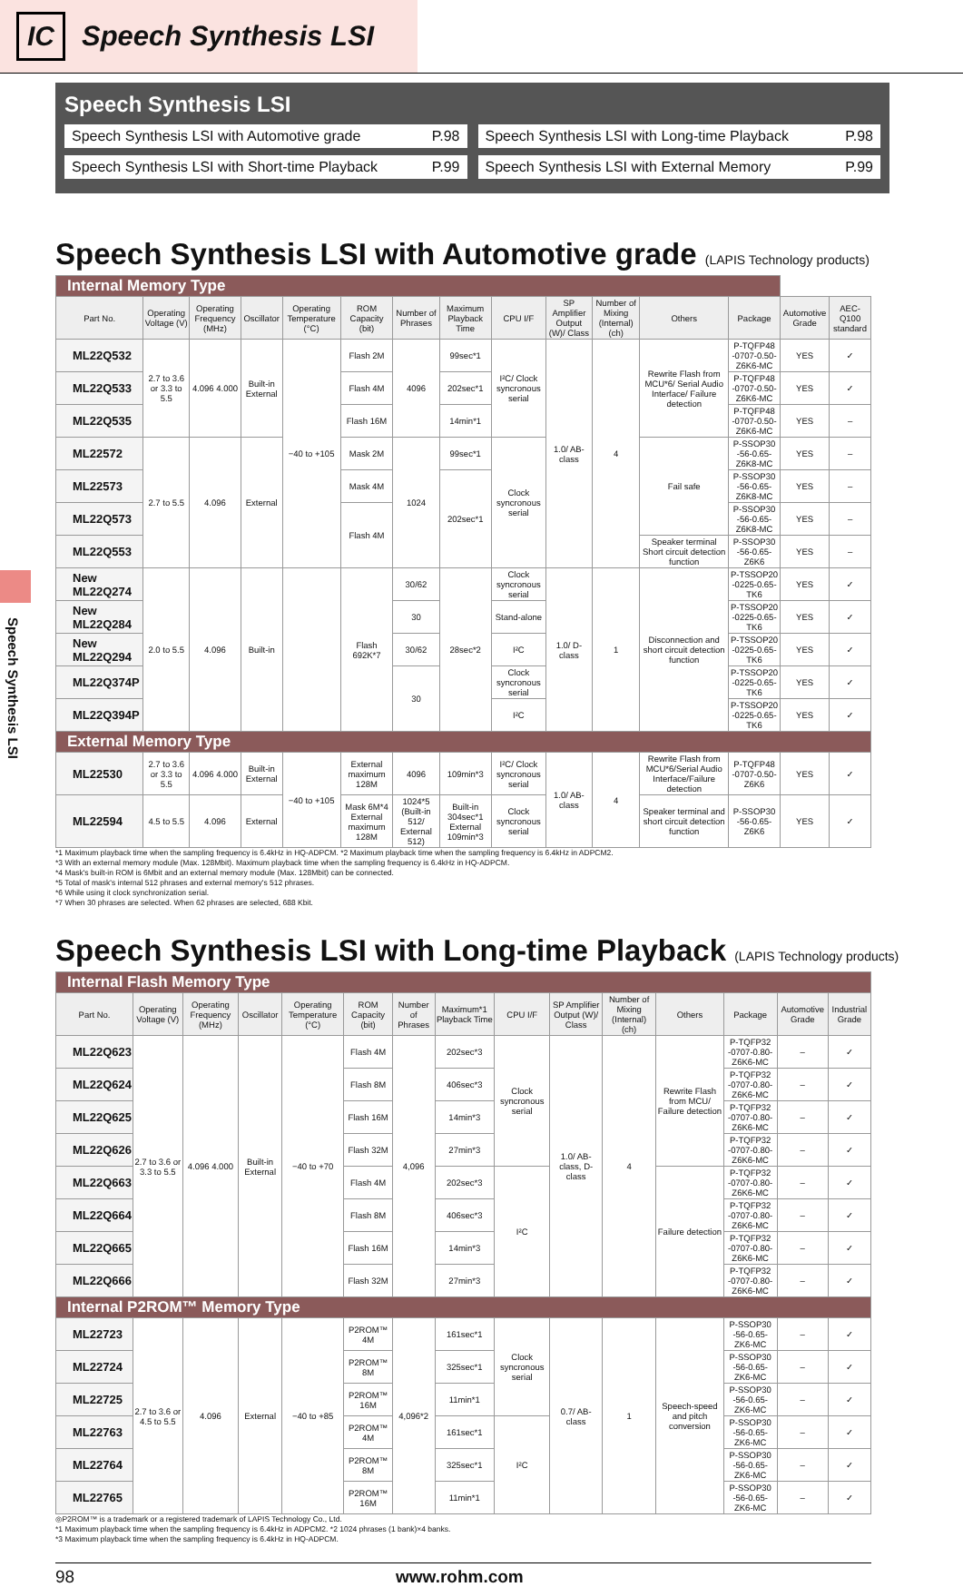IC
Speech Synthesis LSI
Speech Synthesis LSI
Speech Synthesis LSI with Automotive grade P.98
Speech Synthesis LSI with Long-time Playback P.98
Speech Synthesis LSI with Short-time Playback P.99
Speech Synthesis LSI with External Memory P.99
Speech Synthesis LSI with Automotive grade (LAPIS Technology products)
| Internal Memory Type | | | | | | | | | | | | | | |
| Part No. | Operating Voltage (V) | Operating Frequency (MHz) | Oscillator | Operating Temperature (°C) | ROM Capacity (bit) | Number of Phrases | Maximum Playback Time | CPU I/F | SP Amplifier Output (W)/ Class | Number of Mixing (Internal) (ch) | Others | Package | Automotive Grade | AEC-Q100 standard |
| ML22Q532 | 2.7 to 3.6 or 3.3 to 5.5 | 4.096 4.000 | Built-in External | −40 to +105 | Flash 2M | 4096 | 99sec*1 | I²C/ Clock syncronous serial | 1.0/ AB-class | 4 | Rewrite Flash from MCU*6/ Serial Audio Interface/ Failure detection | P-TQFP48 -0707-0.50-Z6K6-MC | YES | ✓ |
| ML22Q533 | | | | | Flash 4M | | 202sec*1 | | | | | P-TQFP48 -0707-0.50-Z6K6-MC | YES | ✓ |
| ML22Q535 | | | | | Flash 16M | | 14min*1 | | | | | P-TQFP48 -0707-0.50-Z6K6-MC | YES | – |
| ML22572 | 2.7 to 5.5 | 4.096 | External | | Mask 2M | 1024 | 99sec*1 | Clock syncronous serial | | | Fail safe | P-SSOP30 -56-0.65-Z6K8-MC | YES | – |
| ML22573 | | | | | Mask 4M | | 202sec*1 | | | | | P-SSOP30 -56-0.65-Z6K8-MC | YES | – |
| ML22Q573 | | | | | Flash 4M | | | | | | | P-SSOP30 -56-0.65-Z6K8-MC | YES | – |
| ML22Q553 | | | | | | | | | | | Speaker terminal Short circuit detection function | P-SSOP30 -56-0.65-Z6K6 | YES | – |
| New ML22Q274 | 2.0 to 5.5 | 4.096 | Built-in | | Flash 692K*7 | 30/62 | 28sec*2 | Clock syncronous serial | 1.0/ D-class | 1 | Disconnection and short circuit detection function | P-TSSOP20 -0225-0.65-TK6 | YES | ✓ |
| New ML22Q284 | | | | | | 30 | | Stand-alone | | | | P-TSSOP20 -0225-0.65-TK6 | YES | ✓ |
| New ML22Q294 | | | | | | 30/62 | | I²C | | | | P-TSSOP20 -0225-0.65-TK6 | YES | ✓ |
| ML22Q374P | | | | | | 30 | | Clock syncronous serial | | | | P-TSSOP20 -0225-0.65-TK6 | YES | ✓ |
| ML22Q394P | | | | | | | | I²C | | | | P-TSSOP20 -0225-0.65-TK6 | YES | ✓ |
| External Memory Type | | | | | | | | | | | | | | |
| ML22530 | 2.7 to 3.6 or 3.3 to 5.5 | 4.096 4.000 | Built-in External | −40 to +105 | External maximum 128M | 4096 | 109min*3 | I²C/ Clock syncronous serial | 1.0/ AB-class | 4 | Rewrite Flash from MCU*6/Serial Audio Interface/Failure detection | P-TQFP48 -0707-0.50-Z6K6 | YES | ✓ |
| ML22594 | 4.5 to 5.5 | 4.096 | External | | Mask 6M*4 External maximum 128M | 1024*5 (Built-in 512/ External 512) | Built-in 304sec*1 External 109min*3 | Clock syncronous serial | | | Speaker terminal and short circuit detection function | P-SSOP30 -56-0.65-Z6K6 | YES | ✓ |
*1 Maximum playback time when the sampling frequency is 6.4kHz in HQ-ADPCM. *2 Maximum playback time when the sampling frequency is 6.4kHz in ADPCM2.
*3 With an external memory module (Max. 128Mbit). Maximum playback time when the sampling frequency is 6.4kHz in HQ-ADPCM.
*4 Mask's built-in ROM is 6Mbit and an external memory module (Max. 128Mbit) can be connected.
*5 Total of mask's internal 512 phrases and external memory's 512 phrases.
*6 While using it clock synchronization serial.
*7 When 30 phrases are selected. When 62 phrases are selected, 688 Kbit.
Speech Synthesis LSI with Long-time Playback (LAPIS Technology products)
| Internal Flash Memory Type | | | | | | | | | | | | | | |
| Part No. | Operating Voltage (V) | Operating Frequency (MHz) | Oscillator | Operating Temperature (°C) | ROM Capacity (bit) | Number of Phrases | Maximum*1 Playback Time | CPU I/F | SP Amplifier Output (W)/ Class | Number of Mixing (Internal) (ch) | Others | Package | Automotive Grade | Industrial Grade |
| ML22Q623 | 2.7 to 3.6 or 3.3 to 5.5 | 4.096 4.000 | Built-in External | −40 to +70 | Flash 4M | 4,096 | 202sec*3 | Clock syncronous serial | 1.0/ AB-class, D-class | 4 | Rewrite Flash from MCU/ Failure detection | P-TQFP32 -0707-0.80-Z6K6-MC | – | ✓ |
| ML22Q624 | | | | | Flash 8M | | 406sec*3 | | | | | P-TQFP32 -0707-0.80-Z6K6-MC | – | ✓ |
| ML22Q625 | | | | | Flash 16M | | 14min*3 | | | | | P-TQFP32 -0707-0.80-Z6K6-MC | – | ✓ |
| ML22Q626 | | | | | Flash 32M | | 27min*3 | | | | | P-TQFP32 -0707-0.80-Z6K6-MC | – | ✓ |
| ML22Q663 | | | | | Flash 4M | | 202sec*3 | I²C | | | Failure detection | P-TQFP32 -0707-0.80-Z6K6-MC | – | ✓ |
| ML22Q664 | | | | | Flash 8M | | 406sec*3 | | | | | P-TQFP32 -0707-0.80-Z6K6-MC | – | ✓ |
| ML22Q665 | | | | | Flash 16M | | 14min*3 | | | | | P-TQFP32 -0707-0.80-Z6K6-MC | – | ✓ |
| ML22Q666 | | | | | Flash 32M | | 27min*3 | | | | | P-TQFP32 -0707-0.80-Z6K6-MC | – | ✓ |
| Internal P2ROM™ Memory Type | | | | | | | | | | | | | | |
| ML22723 | 2.7 to 3.6 or 4.5 to 5.5 | 4.096 | External | −40 to +85 | P2ROM™ 4M | 4,096*2 | 161sec*1 | Clock syncronous serial | 0.7/ AB-class | 1 | Speech-speed and pitch conversion | P-SSOP30 -56-0.65-ZK6-MC | – | ✓ |
| ML22724 | | | | | P2ROM™ 8M | | 325sec*1 | | | | | P-SSOP30 -56-0.65-ZK6-MC | – | ✓ |
| ML22725 | | | | | P2ROM™ 16M | | 11min*1 | | | | | P-SSOP30 -56-0.65-ZK6-MC | – | ✓ |
| ML22763 | | | | | P2ROM™ 4M | | 161sec*1 | I²C | | | | P-SSOP30 -56-0.65-ZK6-MC | – | ✓ |
| ML22764 | | | | | P2ROM™ 8M | | 325sec*1 | | | | | P-SSOP30 -56-0.65-ZK6-MC | – | ✓ |
| ML22765 | | | | | P2ROM™ 16M | | 11min*1 | | | | | P-SSOP30 -56-0.65-ZK6-MC | – | ✓ |
◎P2ROM™ is a trademark or a registered trademark of LAPIS Technology Co., Ltd.
*1 Maximum playback time when the sampling frequency is 6.4kHz in ADPCM2. *2 1024 phrases (1 bank)×4 banks.
*3 Maximum playback time when the sampling frequency is 6.4kHz in HQ-ADPCM.
98 www.rohm.com
Speech Synthesis LSI